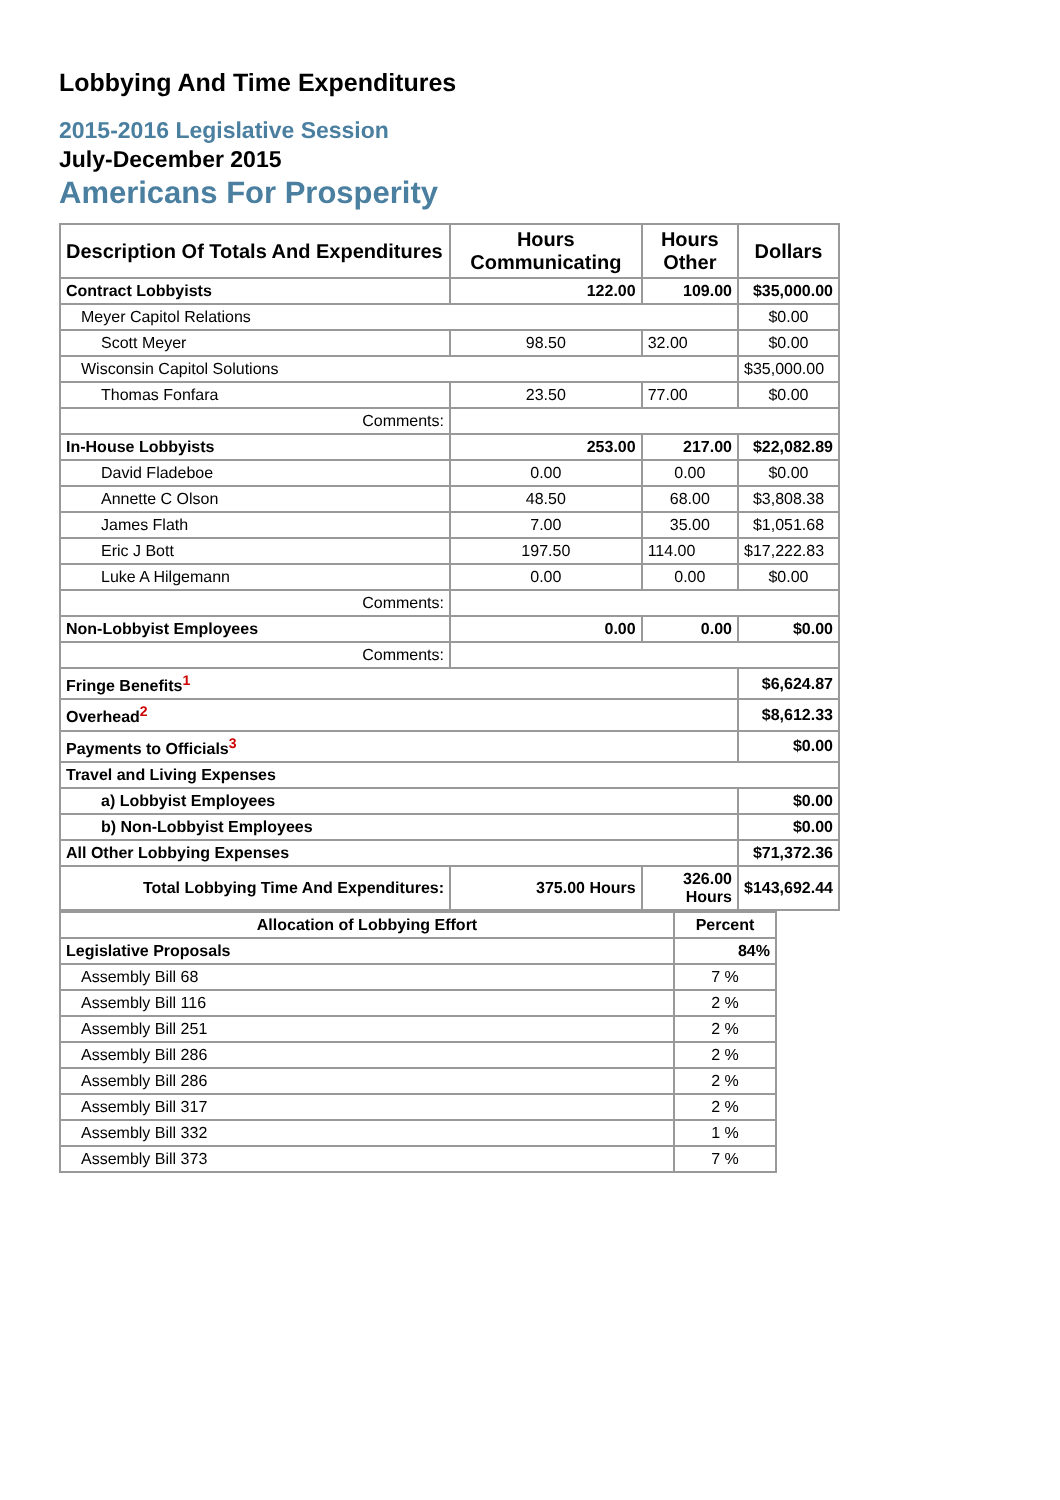Lobbying And Time Expenditures
2015-2016 Legislative Session
July-December 2015
Americans For Prosperity
| Description Of Totals And Expenditures | Hours Communicating | Hours Other | Dollars |
| --- | --- | --- | --- |
| Contract Lobbyists | 122.00 | 109.00 | $35,000.00 |
| Meyer Capitol Relations | | | $0.00 |
| Scott Meyer | 98.50 | 32.00 | $0.00 |
| Wisconsin Capitol Solutions | | | $35,000.00 |
| Thomas Fonfara | 23.50 | 77.00 | $0.00 |
| Comments: | | | |
| In-House Lobbyists | 253.00 | 217.00 | $22,082.89 |
| David Fladeboe | 0.00 | 0.00 | $0.00 |
| Annette C Olson | 48.50 | 68.00 | $3,808.38 |
| James Flath | 7.00 | 35.00 | $1,051.68 |
| Eric J Bott | 197.50 | 114.00 | $17,222.83 |
| Luke A Hilgemann | 0.00 | 0.00 | $0.00 |
| Comments: | | | |
| Non-Lobbyist Employees | 0.00 | 0.00 | $0.00 |
| Comments: | | | |
| Fringe Benefits<sup>1</sup> | | | $6,624.87 |
| Overhead<sup>2</sup> | | | $8,612.33 |
| Payments to Officials<sup>3</sup> | | | $0.00 |
| Travel and Living Expenses | | | |
| a) Lobbyist Employees | | | $0.00 |
| b) Non-Lobbyist Employees | | | $0.00 |
| All Other Lobbying Expenses | | | $71,372.36 |
| Total Lobbying Time And Expenditures: | 375.00 Hours | 326.00 Hours | $143,692.44 |
| Allocation of Lobbying Effort | Percent |
| --- | --- |
| Legislative Proposals | 84% |
| Assembly Bill 68 | 7 % |
| Assembly Bill 116 | 2 % |
| Assembly Bill 251 | 2 % |
| Assembly Bill 286 | 2 % |
| Assembly Bill 286 | 2 % |
| Assembly Bill 317 | 2 % |
| Assembly Bill 332 | 1 % |
| Assembly Bill 373 | 7 % |